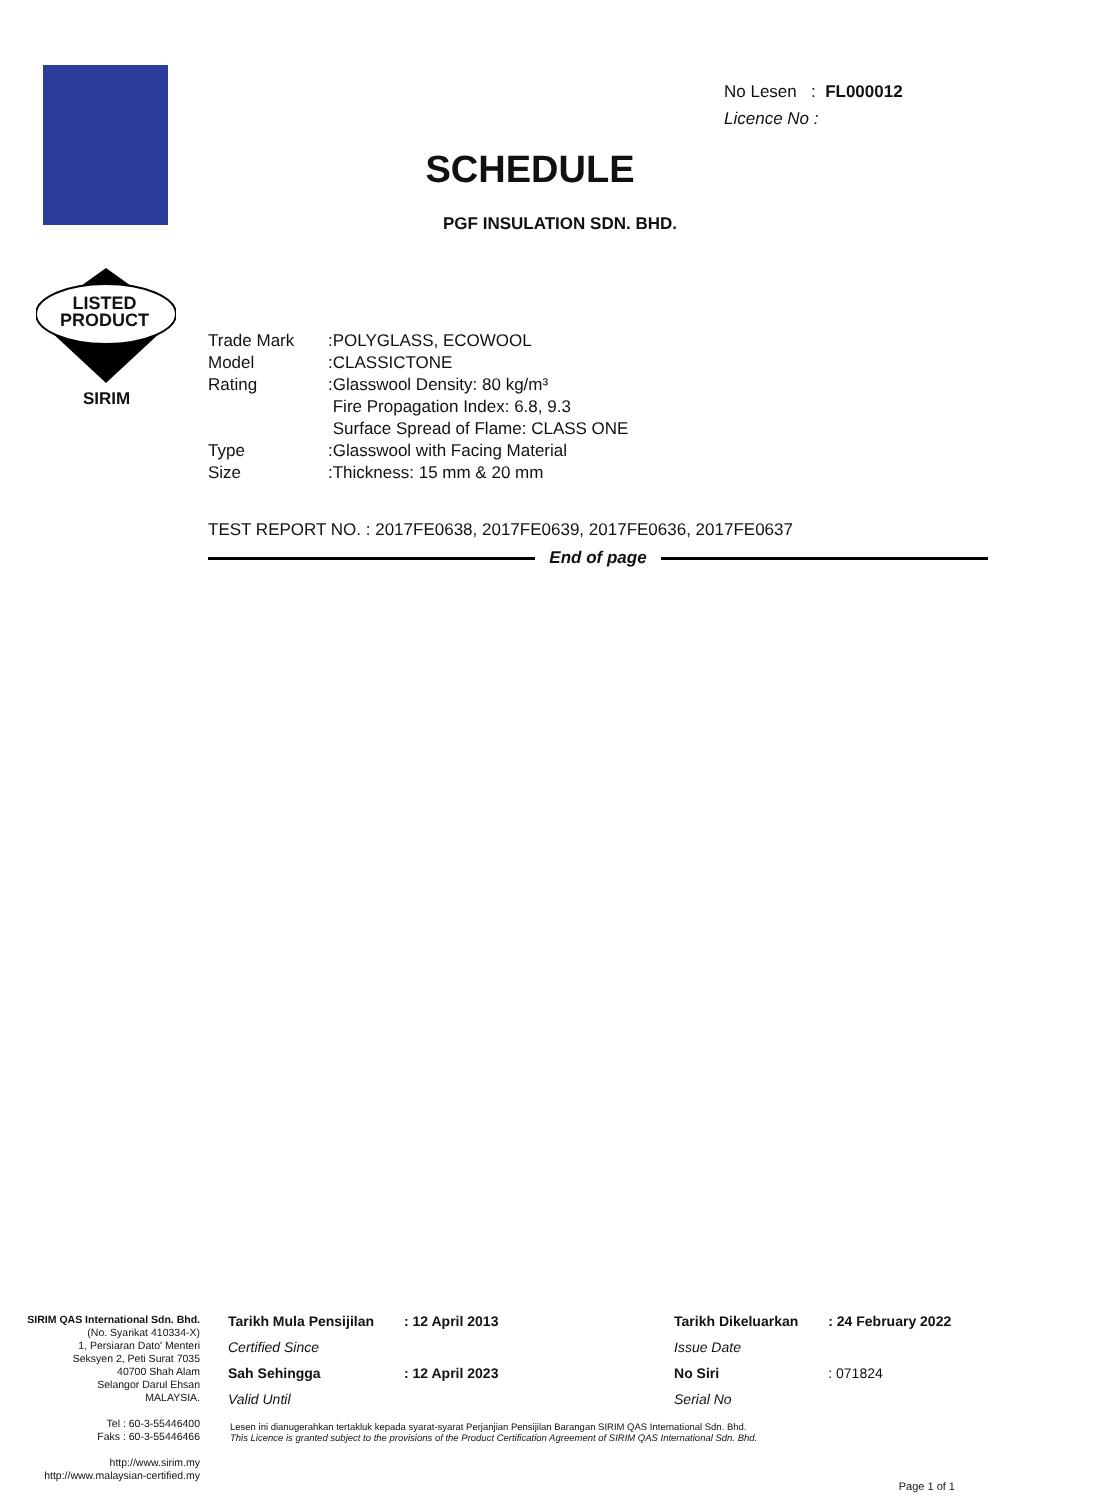LISTED
PRODUCT
SIRIM
No Lesen : FL000012
Licence No :
SCHEDULE
PGF INSULATION SDN. BHD.
| Trade Mark | :POLYGLASS, ECOWOOL |
| Model | :CLASSICTONE |
| Rating | :Glasswool Density: 80 kg/m³ Fire Propagation Index: 6.8, 9.3 Surface Spread of Flame: CLASS ONE |
| Type | :Glasswool with Facing Material |
| Size | :Thickness: 15 mm & 20 mm |
TEST REPORT NO. : 2017FE0638, 2017FE0639, 2017FE0636, 2017FE0637
End of page
SIRIM QAS International Sdn. Bhd.
(No. Syarikat 410334-X)
1, Persiaran Dato' Menteri
Seksyen 2, Peti Surat 7035
40700 Shah Alam
Selangor Darul Ehsan
MALAYSIA.
Tel : 60-3-55446400
Faks : 60-3-55446466
http://www.sirim.my
http://www.malaysian-certified.my
| Tarikh Mula Pensijilan | : 12 April 2013 | Tarikh Dikeluarkan | : 24 February 2022 |
| Certified Since | | Issue Date | |
| Sah Sehingga | : 12 April 2023 | No Siri | : 071824 |
| Valid Until | | Serial No | |
Lesen ini dianugerahkan tertakluk kepada syarat-syarat Perjanjian Pensijilan Barangan SIRIM QAS International Sdn. Bhd.
This Licence is granted subject to the provisions of the Product Certification Agreement of SIRIM QAS International Sdn. Bhd.
Page 1 of 1